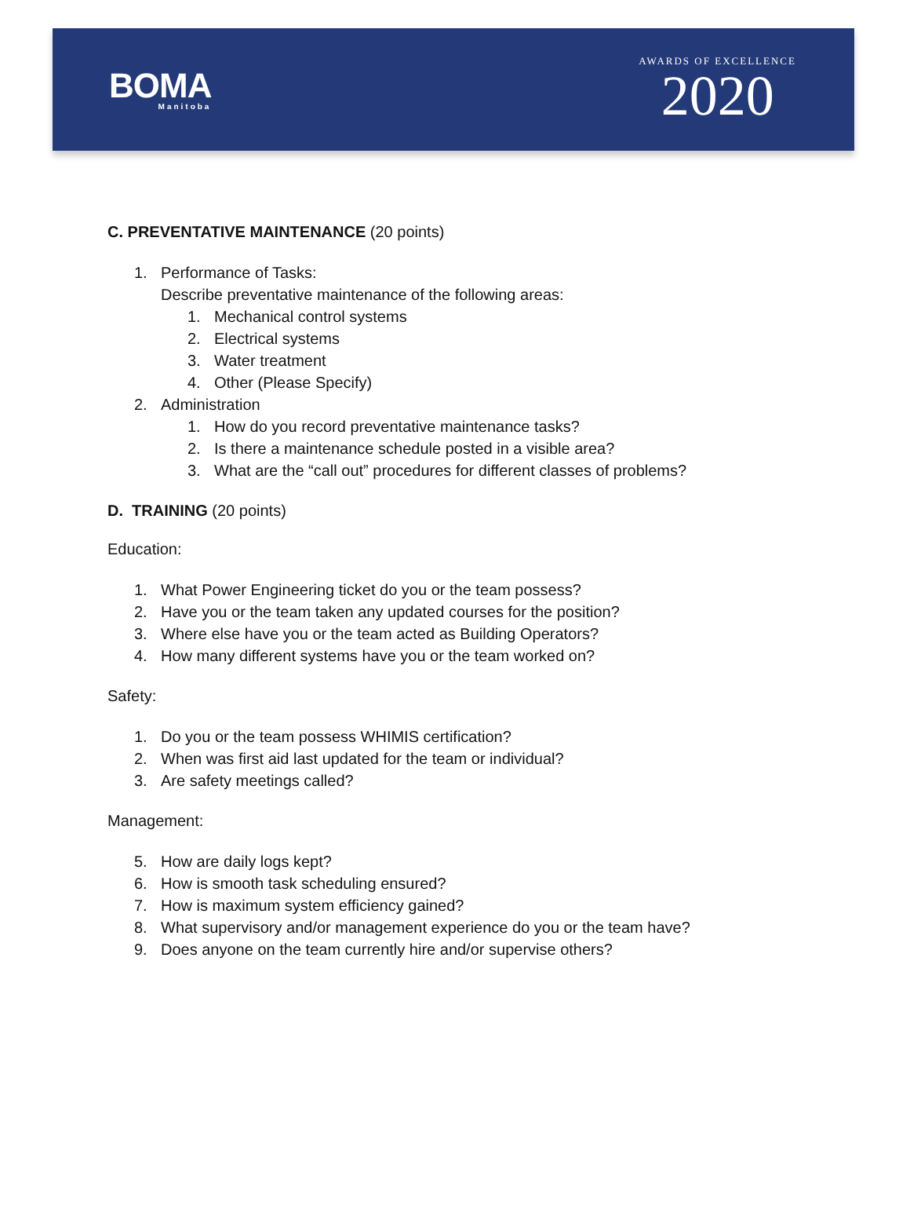BOMA
Manitoba
AWARDS OF EXCELLENCE
2020
C. PREVENTATIVE MAINTENANCE (20 points)
1. Performance of Tasks:
Describe preventative maintenance of the following areas:
1. Mechanical control systems
2. Electrical systems
3. Water treatment
4. Other (Please Specify)
2. Administration
1. How do you record preventative maintenance tasks?
2. Is there a maintenance schedule posted in a visible area?
3. What are the “call out” procedures for different classes of problems?
D. TRAINING (20 points)
Education:
1. What Power Engineering ticket do you or the team possess?
2. Have you or the team taken any updated courses for the position?
3. Where else have you or the team acted as Building Operators?
4. How many different systems have you or the team worked on?
Safety:
1. Do you or the team possess WHIMIS certification?
2. When was first aid last updated for the team or individual?
3. Are safety meetings called?
Management:
5. How are daily logs kept?
6. How is smooth task scheduling ensured?
7. How is maximum system efficiency gained?
8. What supervisory and/or management experience do you or the team have?
9. Does anyone on the team currently hire and/or supervise others?